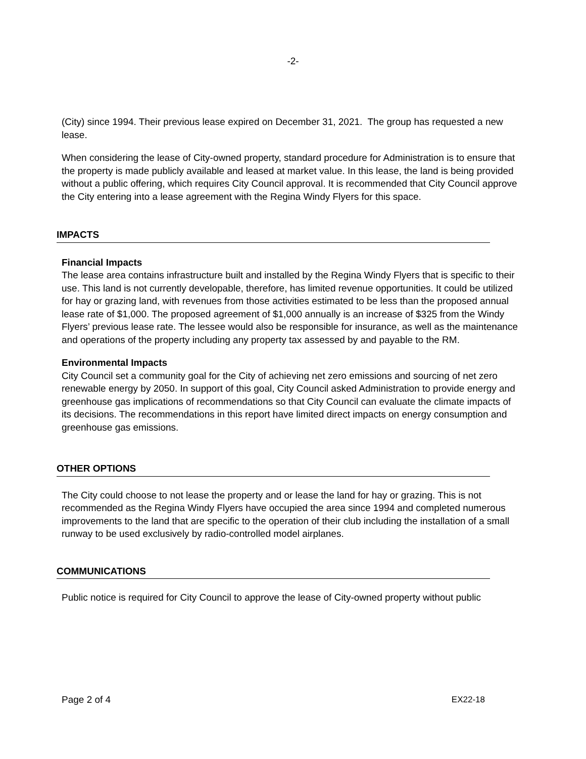-2-
(City) since 1994. Their previous lease expired on December 31, 2021. The group has requested a new lease.
When considering the lease of City-owned property, standard procedure for Administration is to ensure that the property is made publicly available and leased at market value. In this lease, the land is being provided without a public offering, which requires City Council approval. It is recommended that City Council approve the City entering into a lease agreement with the Regina Windy Flyers for this space.
IMPACTS
Financial Impacts
The lease area contains infrastructure built and installed by the Regina Windy Flyers that is specific to their use. This land is not currently developable, therefore, has limited revenue opportunities. It could be utilized for hay or grazing land, with revenues from those activities estimated to be less than the proposed annual lease rate of $1,000. The proposed agreement of $1,000 annually is an increase of $325 from the Windy Flyers’ previous lease rate. The lessee would also be responsible for insurance, as well as the maintenance and operations of the property including any property tax assessed by and payable to the RM.
Environmental Impacts
City Council set a community goal for the City of achieving net zero emissions and sourcing of net zero renewable energy by 2050. In support of this goal, City Council asked Administration to provide energy and greenhouse gas implications of recommendations so that City Council can evaluate the climate impacts of its decisions. The recommendations in this report have limited direct impacts on energy consumption and greenhouse gas emissions.
OTHER OPTIONS
The City could choose to not lease the property and or lease the land for hay or grazing. This is not recommended as the Regina Windy Flyers have occupied the area since 1994 and completed numerous improvements to the land that are specific to the operation of their club including the installation of a small runway to be used exclusively by radio-controlled model airplanes.
COMMUNICATIONS
Public notice is required for City Council to approve the lease of City-owned property without public
Page 2 of 4 EX22-18